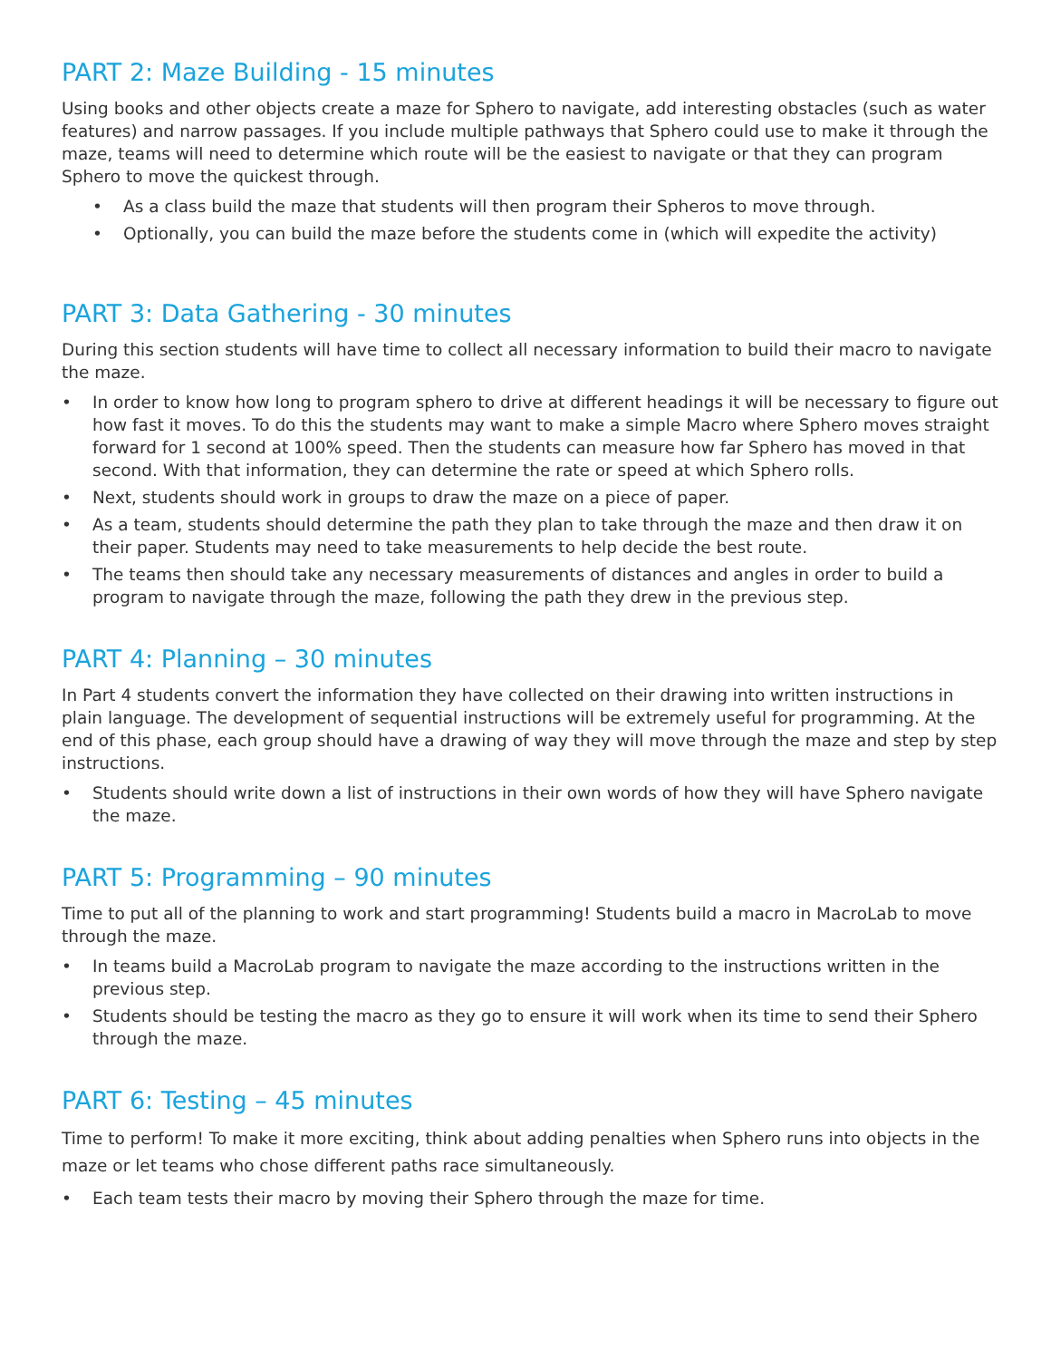PART 2: Maze Building - 15 minutes
Using books and other objects create a maze for Sphero to navigate, add interesting obstacles (such as water features) and narrow passages. If you include multiple pathways that Sphero could use to make it through the maze, teams will need to determine which route will be the easiest to navigate or that they can program Sphero to move the quickest through.
• As a class build the maze that students will then program their Spheros to move through.
• Optionally, you can build the maze before the students come in (which will expedite the activity)
PART 3: Data Gathering - 30 minutes
During this section students will have time to collect all necessary information to build their macro to navigate the maze.
• In order to know how long to program sphero to drive at different headings it will be necessary to figure out how fast it moves. To do this the students may want to make a simple Macro where Sphero moves straight forward for 1 second at 100% speed. Then the students can measure how far Sphero has moved in that second. With that information, they can determine the rate or speed at which Sphero rolls.
• Next, students should work in groups to draw the maze on a piece of paper.
• As a team, students should determine the path they plan to take through the maze and then draw it on their paper. Students may need to take measurements to help decide the best route.
• The teams then should take any necessary measurements of distances and angles in order to build a program to navigate through the maze, following the path they drew in the previous step.
PART 4: Planning – 30 minutes
In Part 4 students convert the information they have collected on their drawing into written instructions in plain language. The development of sequential instructions will be extremely useful for programming. At the end of this phase, each group should have a drawing of way they will move through the maze and step by step instructions.
• Students should write down a list of instructions in their own words of how they will have Sphero navigate the maze.
PART 5: Programming – 90 minutes
Time to put all of the planning to work and start programming! Students build a macro in MacroLab to move through the maze.
• In teams build a MacroLab program to navigate the maze according to the instructions written in the previous step.
• Students should be testing the macro as they go to ensure it will work when its time to send their Sphero through the maze.
PART 6: Testing – 45 minutes
Time to perform! To make it more exciting, think about adding penalties when Sphero runs into objects in the maze or let teams who chose different paths race simultaneously.
• Each team tests their macro by moving their Sphero through the maze for time.